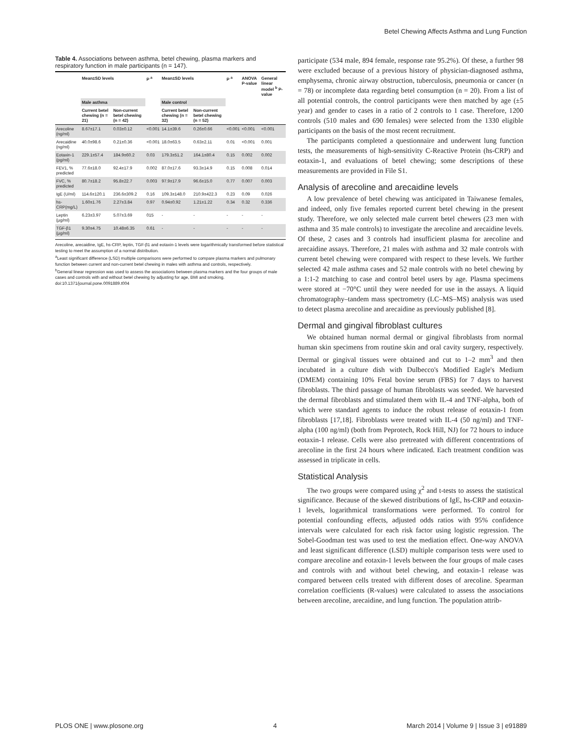Betel Chewing Affects Asthma and Lung Function
Table 4. Associations between asthma, betel chewing, plasma markers and respiratory function in male participants (n = 147).
| | Mean±SD levels | | P <sup>a</sup> | Mean±SD levels | | P <sup>a</sup> | ANOVA P-value | General linear model <sup>b</sup> P-value |
| --- | --- | --- | --- | --- | --- | --- | --- | --- |
| | Male asthma | | | Male control | | | | |
| | Current betel chewing (n = 21) | Non-current betel chewing (n = 42) | | Current betel chewing (n = 32) | Non-current betel chewing (n = 52) | | | |
| Arecoline (ng/ml) | 8.67±17.1 | 0.03±0.12 | <0.001 | 14.1±39.6 | 0.26±0.66 | <0.001 | <0.001 | <0.001 |
| Arecaidine (ng/ml) | 40.0±98.6 | 0.21±0.36 | <0.001 | 18.0±63.5 | 0.63±2.11 | 0.01 | <0.001 | 0.001 |
| Eotaxin-1 (pg/ml) | 229.1±57.4 | 184.9±60.2 | 0.03 | 179.3±51.2 | 164.1±80.4 | 0.15 | 0.002 | 0.002 |
| FEV1, % predicted | 77.6±18.0 | 92.4±17.9 | 0.002 | 87.0±17.6 | 93.3±14.9 | 0.15 | 0.008 | 0.014 |
| FVC, % predicted | 80.7±18.2 | 95.8±22.7 | 0.003 | 97.9±17.9 | 96.6±15.0 | 0.77 | 0.007 | 0.003 |
| IgE (U/ml) | 114.6±120.1 | 236.6±309.2 | 0.16 | 109.3±148.0 | 210.9±422.3 | 0.23 | 0.09 | 0.026 |
| hs-CRP(mg/L) | 1.60±1.76 | 2.27±3.84 | 0.97 | 0.94±0.92 | 1.21±1.22 | 0.34 | 0.32 | 0.336 |
| Leptin (μg/ml) | 6.23±3.97 | 5.07±3.69 | 015 | - | - | - | - | - |
| TGF-β1 (μg/ml) | 9.30±4.75 | 10.48±6.35 | 0.61 | - | - | - | - | - |
Arecoline, arecaidine, IgE, hs-CRP, leptin, TGF-β1 and eotaxin-1 levels were logarithmically transformed before statistical testing to meet the assumption of a normal distribution.
<sup>a</sup> Least significant difference (LSD) multiple comparisons were performed to compare plasma markers and pulmonary function between current and non-current betel chewing in males with asthma and controls, respectively.
<sup>b</sup> General linear regression was used to assess the associations between plasma markers and the four groups of male cases and controls with and without betel chewing by adjusting for age, BMI and smoking.
doi:10.1371/journal.pone.0091889.t004
participate (534 male, 894 female, response rate 95.2%). Of these, a further 98 were excluded because of a previous history of physician-diagnosed asthma, emphysema, chronic airway obstruction, tuberculosis, pneumonia or cancer (n = 78) or incomplete data regarding betel consumption (n = 20). From a list of all potential controls, the control participants were then matched by age (±5 year) and gender to cases in a ratio of 2 controls to 1 case. Therefore, 1200 controls (510 males and 690 females) were selected from the 1330 eligible participants on the basis of the most recent recruitment.
The participants completed a questionnaire and underwent lung function tests, the measurements of high-sensitivity C-Reactive Protein (hs-CRP) and eotaxin-1, and evaluations of betel chewing; some descriptions of these measurements are provided in File S1.
Analysis of arecoline and arecaidine levels
A low prevalence of betel chewing was anticipated in Taiwanese females, and indeed, only five females reported current betel chewing in the present study. Therefore, we only selected male current betel chewers (23 men with asthma and 35 male controls) to investigate the arecoline and arecaidine levels. Of these, 2 cases and 3 controls had insufficient plasma for arecoline and arecaidine assays. Therefore, 21 males with asthma and 32 male controls with current betel chewing were compared with respect to these levels. We further selected 42 male asthma cases and 52 male controls with no betel chewing by a 1:1-2 matching to case and control betel users by age. Plasma specimens were stored at −70°C until they were needed for use in the assays. A liquid chromatography–tandem mass spectrometry (LC–MS–MS) analysis was used to detect plasma arecoline and arecaidine as previously published [8].
Dermal and gingival fibroblast cultures
We obtained human normal dermal or gingival fibroblasts from normal human skin specimens from routine skin and oral cavity surgery, respectively. Dermal or gingival tissues were obtained and cut to 1–2 mm<sup>3</sup> and then incubated in a culture dish with Dulbecco's Modified Eagle's Medium (DMEM) containing 10% Fetal bovine serum (FBS) for 7 days to harvest fibroblasts. The third passage of human fibroblasts was seeded. We harvested the dermal fibroblasts and stimulated them with IL-4 and TNF-alpha, both of which were standard agents to induce the robust release of eotaxin-1 from fibroblasts [17,18]. Fibroblasts were treated with IL-4 (50 ng/ml) and TNF-alpha (100 ng/ml) (both from Peprotech, Rock Hill, NJ) for 72 hours to induce eotaxin-1 release. Cells were also pretreated with different concentrations of arecoline in the first 24 hours where indicated. Each treatment condition was assessed in triplicate in cells.
Statistical Analysis
The two groups were compared using χ<sup>2</sup> and t-tests to assess the statistical significance. Because of the skewed distributions of IgE, hs-CRP and eotaxin-1 levels, logarithmical transformations were performed. To control for potential confounding effects, adjusted odds ratios with 95% confidence intervals were calculated for each risk factor using logistic regression. The Sobel-Goodman test was used to test the mediation effect. One-way ANOVA and least significant difference (LSD) multiple comparison tests were used to compare arecoline and eotaxin-1 levels between the four groups of male cases and controls with and without betel chewing, and eotaxin-1 release was compared between cells treated with different doses of arecoline. Spearman correlation coefficients (R-values) were calculated to assess the associations between arecoline, arecaidine, and lung function. The population attrib-
PLOS ONE | www.plosone.org 4 March 2014 | Volume 9 | Issue 3 | e91889